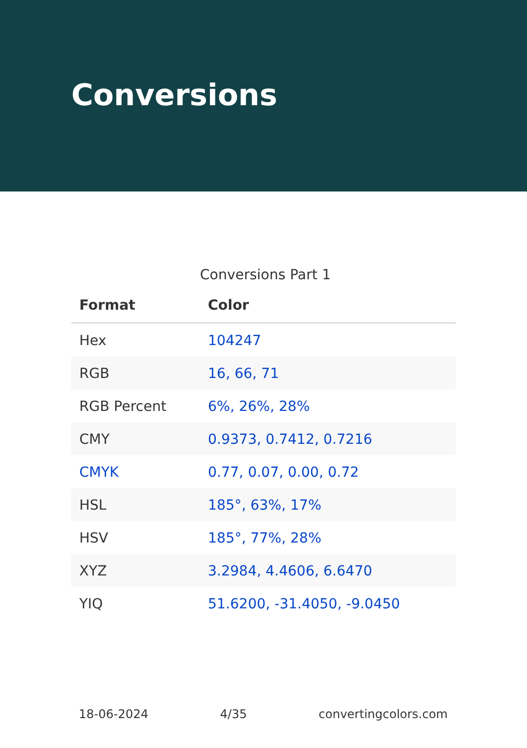Conversions
Conversions Part 1
| Format | Color |
| --- | --- |
| Hex | 104247 |
| RGB | 16, 66, 71 |
| RGB Percent | 6%, 26%, 28% |
| CMY | 0.9373, 0.7412, 0.7216 |
| CMYK | 0.77, 0.07, 0.00, 0.72 |
| HSL | 185°, 63%, 17% |
| HSV | 185°, 77%, 28% |
| XYZ | 3.2984, 4.4606, 6.6470 |
| YIQ | 51.6200, -31.4050, -9.0450 |
18-06-2024 4/35 convertingcolors.com